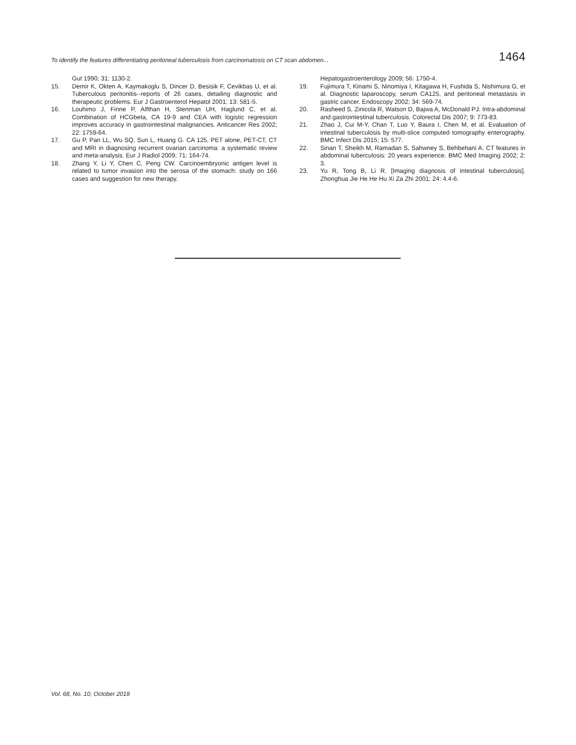To identify the features differentiating peritoneal tuberculosis from carcinomatosis on CT scan abdomen... 1464
Gut 1990; 31: 1130-2.
15. Demir K, Okten A, Kaymakoglu S, Dincer D, Besisik F, Cevikbas U, et al. Tuberculous peritonitis--reports of 26 cases, detailing diagnostic and therapeutic problems. Eur J Gastroenterol Hepatol 2001; 13: 581-5.
16. Louhimo J, Finne P, Alfthan H, Stenman UH, Haglund C, et al. Combination of HCGbeta, CA 19-9 and CEA with logistic regression improves accuracy in gastrointestinal malignancies. Anticancer Res 2002; 22: 1759-64.
17. Gu P, Pan LL, Wu SQ, Sun L, Huang G. CA 125, PET alone, PET-CT, CT and MRI in diagnosing recurrent ovarian carcinoma: a systematic review and meta-analysis. Eur J Radiol 2009; 71: 164-74.
18. Zhang Y, Li Y, Chen C, Peng CW. Carcinoembryonic antigen level is related to tumor invasion into the serosa of the stomach: study on 166 cases and suggestion for new therapy.
Hepatogastroenterology 2009; 56: 1750-4.
19. Fujimura T, Kinami S, Ninomiya I, Kitagawa H, Fushida S, Nishimura G, et al. Diagnostic laparoscopy, serum CA125, and peritoneal metastasis in gastric cancer. Endoscopy 2002; 34: 569-74.
20. Rasheed S, Zinicola R, Watson D, Bajwa A, McDonald PJ. Intra-abdominal and gastrointestinal tuberculosis. Colorectal Dis 2007; 9: 773-83.
21. Zhao J, Cui M-Y, Chan T, Luo Y, Baura I, Chen M, et al. Evaluation of intestinal tuberculosis by multi-slice computed tomography enterography. BMC Infect Dis 2015; 15: 577.
22. Sinan T, Sheikh M, Ramadan S, Sahwney S, Behbehani A. CT features in abdominal tuberculosis: 20 years experience. BMC Med Imaging 2002; 2: 3.
23. Yu R, Tong B, Li R. [Imaging diagnosis of intestinal tuberculosis]. Zhonghua Jie He He Hu Xi Za Zhi 2001; 24: 4.4-6.
Vol. 68, No. 10, October 2018